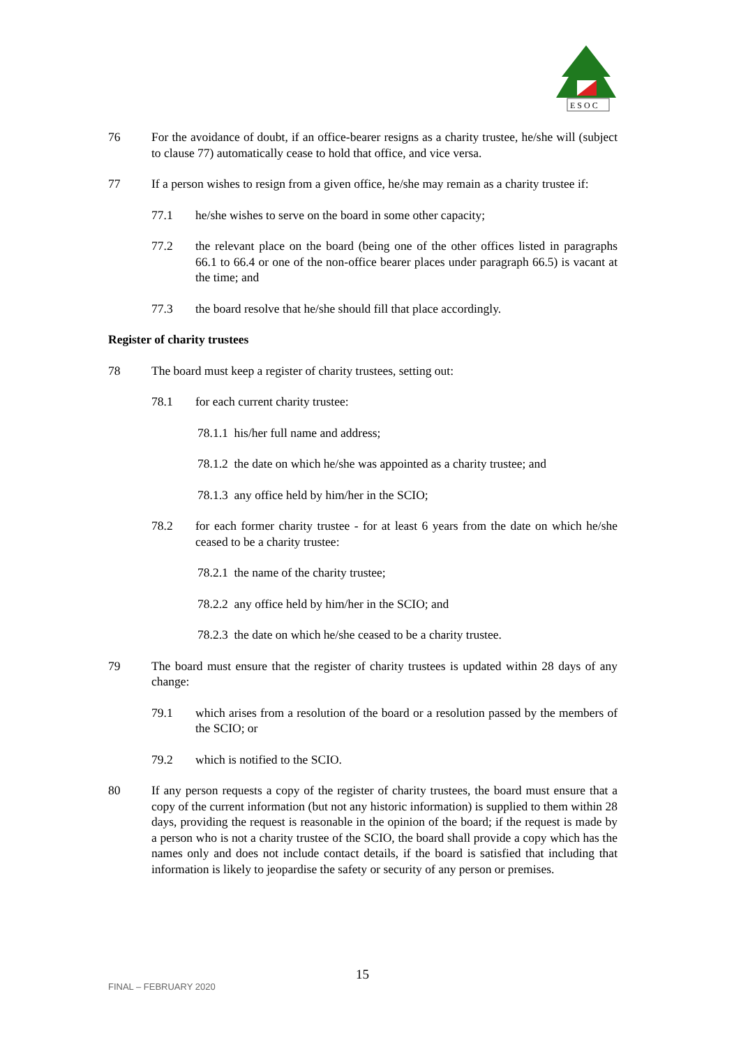E S O C
76 For the avoidance of doubt, if an office-bearer resigns as a charity trustee, he/she will (subject to clause 77) automatically cease to hold that office, and vice versa.
77 If a person wishes to resign from a given office, he/she may remain as a charity trustee if:
77.1 he/she wishes to serve on the board in some other capacity;
77.2 the relevant place on the board (being one of the other offices listed in paragraphs 66.1 to 66.4 or one of the non-office bearer places under paragraph 66.5) is vacant at the time; and
77.3 the board resolve that he/she should fill that place accordingly.
Register of charity trustees
78 The board must keep a register of charity trustees, setting out:
78.1 for each current charity trustee:
78.1.1 his/her full name and address;
78.1.2 the date on which he/she was appointed as a charity trustee; and
78.1.3 any office held by him/her in the SCIO;
78.2 for each former charity trustee - for at least 6 years from the date on which he/she ceased to be a charity trustee:
78.2.1 the name of the charity trustee;
78.2.2 any office held by him/her in the SCIO; and
78.2.3 the date on which he/she ceased to be a charity trustee.
79 The board must ensure that the register of charity trustees is updated within 28 days of any change:
79.1 which arises from a resolution of the board or a resolution passed by the members of the SCIO; or
79.2 which is notified to the SCIO.
80 If any person requests a copy of the register of charity trustees, the board must ensure that a copy of the current information (but not any historic information) is supplied to them within 28 days, providing the request is reasonable in the opinion of the board; if the request is made by a person who is not a charity trustee of the SCIO, the board shall provide a copy which has the names only and does not include contact details, if the board is satisfied that including that information is likely to jeopardise the safety or security of any person or premises.
FINAL – FEBRUARY 2020
15